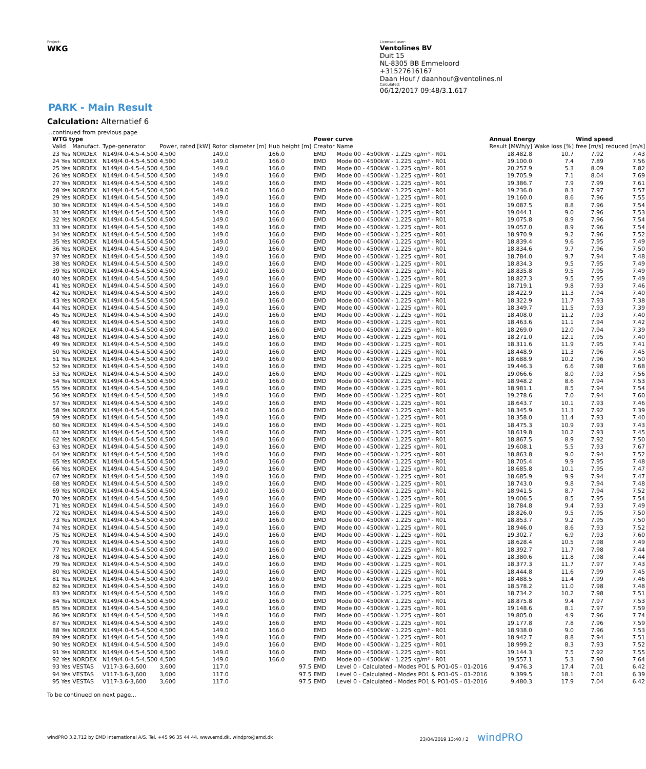Project:
WKG
Licensed user:
Ventolines BV
Duit 15
NL-8305 BB Emmeloord
+31527616167
Daan Houf / daanhouf@ventolines.nl
Calculated:
06/12/2017 09:48/3.1.617
PARK - Main Result
Calculation: Alternatief 6
...continued from previous page
| WTG type | | | | | | Power curve | | Annual Energy | | Wind speed | |
| --- | --- | --- | --- | --- | --- | --- | --- | --- | --- | --- | --- |
| Valid | Manufact. | Type-generator | Power, rated [kW] | Rotor diameter [m] | Hub height [m] | Creator | Name | Result [MWh/y] | Wake loss [%] | free [m/s] | reduced [m/s] |
| 23 Yes | NORDEX | N149/4.0-4.5-4,500 | 4,500 | 149.0 | 166.0 | EMD | Mode 00 - 4500kW - 1.225 kg/m³ - R01 | 18,482.8 | 10.7 | 7.92 | 7.43 |
| 24 Yes | NORDEX | N149/4.0-4.5-4,500 | 4,500 | 149.0 | 166.0 | EMD | Mode 00 - 4500kW - 1.225 kg/m³ - R01 | 19,100.0 | 7.4 | 7.89 | 7.56 |
| 25 Yes | NORDEX | N149/4.0-4.5-4,500 | 4,500 | 149.0 | 166.0 | EMD | Mode 00 - 4500kW - 1.225 kg/m³ - R01 | 20,257.9 | 5.3 | 8.09 | 7.82 |
| 26 Yes | NORDEX | N149/4.0-4.5-4,500 | 4,500 | 149.0 | 166.0 | EMD | Mode 00 - 4500kW - 1.225 kg/m³ - R01 | 19,705.9 | 7.1 | 8.04 | 7.69 |
| 27 Yes | NORDEX | N149/4.0-4.5-4,500 | 4,500 | 149.0 | 166.0 | EMD | Mode 00 - 4500kW - 1.225 kg/m³ - R01 | 19,386.7 | 7.9 | 7.99 | 7.61 |
| 28 Yes | NORDEX | N149/4.0-4.5-4,500 | 4,500 | 149.0 | 166.0 | EMD | Mode 00 - 4500kW - 1.225 kg/m³ - R01 | 19,236.0 | 8.3 | 7.97 | 7.57 |
| 29 Yes | NORDEX | N149/4.0-4.5-4,500 | 4,500 | 149.0 | 166.0 | EMD | Mode 00 - 4500kW - 1.225 kg/m³ - R01 | 19,160.0 | 8.6 | 7.96 | 7.55 |
| 30 Yes | NORDEX | N149/4.0-4.5-4,500 | 4,500 | 149.0 | 166.0 | EMD | Mode 00 - 4500kW - 1.225 kg/m³ - R01 | 19,087.5 | 8.8 | 7.96 | 7.54 |
| 31 Yes | NORDEX | N149/4.0-4.5-4,500 | 4,500 | 149.0 | 166.0 | EMD | Mode 00 - 4500kW - 1.225 kg/m³ - R01 | 19,044.1 | 9.0 | 7.96 | 7.53 |
| 32 Yes | NORDEX | N149/4.0-4.5-4,500 | 4,500 | 149.0 | 166.0 | EMD | Mode 00 - 4500kW - 1.225 kg/m³ - R01 | 19,075.8 | 8.9 | 7.96 | 7.54 |
| 33 Yes | NORDEX | N149/4.0-4.5-4,500 | 4,500 | 149.0 | 166.0 | EMD | Mode 00 - 4500kW - 1.225 kg/m³ - R01 | 19,057.0 | 8.9 | 7.96 | 7.54 |
| 34 Yes | NORDEX | N149/4.0-4.5-4,500 | 4,500 | 149.0 | 166.0 | EMD | Mode 00 - 4500kW - 1.225 kg/m³ - R01 | 18,970.9 | 9.2 | 7.96 | 7.52 |
| 35 Yes | NORDEX | N149/4.0-4.5-4,500 | 4,500 | 149.0 | 166.0 | EMD | Mode 00 - 4500kW - 1.225 kg/m³ - R01 | 18,839.4 | 9.6 | 7.95 | 7.49 |
| 36 Yes | NORDEX | N149/4.0-4.5-4,500 | 4,500 | 149.0 | 166.0 | EMD | Mode 00 - 4500kW - 1.225 kg/m³ - R01 | 18,834.6 | 9.7 | 7.96 | 7.50 |
| 37 Yes | NORDEX | N149/4.0-4.5-4,500 | 4,500 | 149.0 | 166.0 | EMD | Mode 00 - 4500kW - 1.225 kg/m³ - R01 | 18,784.0 | 9.7 | 7.94 | 7.48 |
| 38 Yes | NORDEX | N149/4.0-4.5-4,500 | 4,500 | 149.0 | 166.0 | EMD | Mode 00 - 4500kW - 1.225 kg/m³ - R01 | 18,834.3 | 9.5 | 7.95 | 7.49 |
| 39 Yes | NORDEX | N149/4.0-4.5-4,500 | 4,500 | 149.0 | 166.0 | EMD | Mode 00 - 4500kW - 1.225 kg/m³ - R01 | 18,835.8 | 9.5 | 7.95 | 7.49 |
| 40 Yes | NORDEX | N149/4.0-4.5-4,500 | 4,500 | 149.0 | 166.0 | EMD | Mode 00 - 4500kW - 1.225 kg/m³ - R01 | 18,827.3 | 9.5 | 7.95 | 7.49 |
| 41 Yes | NORDEX | N149/4.0-4.5-4,500 | 4,500 | 149.0 | 166.0 | EMD | Mode 00 - 4500kW - 1.225 kg/m³ - R01 | 18,719.1 | 9.8 | 7.93 | 7.46 |
| 42 Yes | NORDEX | N149/4.0-4.5-4,500 | 4,500 | 149.0 | 166.0 | EMD | Mode 00 - 4500kW - 1.225 kg/m³ - R01 | 18,422.9 | 11.3 | 7.94 | 7.40 |
| 43 Yes | NORDEX | N149/4.0-4.5-4,500 | 4,500 | 149.0 | 166.0 | EMD | Mode 00 - 4500kW - 1.225 kg/m³ - R01 | 18,322.9 | 11.7 | 7.93 | 7.38 |
| 44 Yes | NORDEX | N149/4.0-4.5-4,500 | 4,500 | 149.0 | 166.0 | EMD | Mode 00 - 4500kW - 1.225 kg/m³ - R01 | 18,349.7 | 11.5 | 7.93 | 7.39 |
| 45 Yes | NORDEX | N149/4.0-4.5-4,500 | 4,500 | 149.0 | 166.0 | EMD | Mode 00 - 4500kW - 1.225 kg/m³ - R01 | 18,408.0 | 11.2 | 7.93 | 7.40 |
| 46 Yes | NORDEX | N149/4.0-4.5-4,500 | 4,500 | 149.0 | 166.0 | EMD | Mode 00 - 4500kW - 1.225 kg/m³ - R01 | 18,463.6 | 11.1 | 7.94 | 7.42 |
| 47 Yes | NORDEX | N149/4.0-4.5-4,500 | 4,500 | 149.0 | 166.0 | EMD | Mode 00 - 4500kW - 1.225 kg/m³ - R01 | 18,269.0 | 12.0 | 7.94 | 7.39 |
| 48 Yes | NORDEX | N149/4.0-4.5-4,500 | 4,500 | 149.0 | 166.0 | EMD | Mode 00 - 4500kW - 1.225 kg/m³ - R01 | 18,271.0 | 12.1 | 7.95 | 7.40 |
| 49 Yes | NORDEX | N149/4.0-4.5-4,500 | 4,500 | 149.0 | 166.0 | EMD | Mode 00 - 4500kW - 1.225 kg/m³ - R01 | 18,311.6 | 11.9 | 7.95 | 7.41 |
| 50 Yes | NORDEX | N149/4.0-4.5-4,500 | 4,500 | 149.0 | 166.0 | EMD | Mode 00 - 4500kW - 1.225 kg/m³ - R01 | 18,448.9 | 11.3 | 7.96 | 7.45 |
| 51 Yes | NORDEX | N149/4.0-4.5-4,500 | 4,500 | 149.0 | 166.0 | EMD | Mode 00 - 4500kW - 1.225 kg/m³ - R01 | 18,688.9 | 10.2 | 7.96 | 7.50 |
| 52 Yes | NORDEX | N149/4.0-4.5-4,500 | 4,500 | 149.0 | 166.0 | EMD | Mode 00 - 4500kW - 1.225 kg/m³ - R01 | 19,446.3 | 6.6 | 7.98 | 7.68 |
| 53 Yes | NORDEX | N149/4.0-4.5-4,500 | 4,500 | 149.0 | 166.0 | EMD | Mode 00 - 4500kW - 1.225 kg/m³ - R01 | 19,066.6 | 8.0 | 7.93 | 7.56 |
| 54 Yes | NORDEX | N149/4.0-4.5-4,500 | 4,500 | 149.0 | 166.0 | EMD | Mode 00 - 4500kW - 1.225 kg/m³ - R01 | 18,948.2 | 8.6 | 7.94 | 7.53 |
| 55 Yes | NORDEX | N149/4.0-4.5-4,500 | 4,500 | 149.0 | 166.0 | EMD | Mode 00 - 4500kW - 1.225 kg/m³ - R01 | 18,981.1 | 8.5 | 7.94 | 7.54 |
| 56 Yes | NORDEX | N149/4.0-4.5-4,500 | 4,500 | 149.0 | 166.0 | EMD | Mode 00 - 4500kW - 1.225 kg/m³ - R01 | 19,278.6 | 7.0 | 7.94 | 7.60 |
| 57 Yes | NORDEX | N149/4.0-4.5-4,500 | 4,500 | 149.0 | 166.0 | EMD | Mode 00 - 4500kW - 1.225 kg/m³ - R01 | 18,643.7 | 10.1 | 7.93 | 7.46 |
| 58 Yes | NORDEX | N149/4.0-4.5-4,500 | 4,500 | 149.0 | 166.0 | EMD | Mode 00 - 4500kW - 1.225 kg/m³ - R01 | 18,345.9 | 11.3 | 7.92 | 7.39 |
| 59 Yes | NORDEX | N149/4.0-4.5-4,500 | 4,500 | 149.0 | 166.0 | EMD | Mode 00 - 4500kW - 1.225 kg/m³ - R01 | 18,358.0 | 11.4 | 7.93 | 7.40 |
| 60 Yes | NORDEX | N149/4.0-4.5-4,500 | 4,500 | 149.0 | 166.0 | EMD | Mode 00 - 4500kW - 1.225 kg/m³ - R01 | 18,475.3 | 10.9 | 7.93 | 7.43 |
| 61 Yes | NORDEX | N149/4.0-4.5-4,500 | 4,500 | 149.0 | 166.0 | EMD | Mode 00 - 4500kW - 1.225 kg/m³ - R01 | 18,619.8 | 10.2 | 7.93 | 7.45 |
| 62 Yes | NORDEX | N149/4.0-4.5-4,500 | 4,500 | 149.0 | 166.0 | EMD | Mode 00 - 4500kW - 1.225 kg/m³ - R01 | 18,867.5 | 8.9 | 7.92 | 7.50 |
| 63 Yes | NORDEX | N149/4.0-4.5-4,500 | 4,500 | 149.0 | 166.0 | EMD | Mode 00 - 4500kW - 1.225 kg/m³ - R01 | 19,608.1 | 5.5 | 7.93 | 7.67 |
| 64 Yes | NORDEX | N149/4.0-4.5-4,500 | 4,500 | 149.0 | 166.0 | EMD | Mode 00 - 4500kW - 1.225 kg/m³ - R01 | 18,863.8 | 9.0 | 7.94 | 7.52 |
| 65 Yes | NORDEX | N149/4.0-4.5-4,500 | 4,500 | 149.0 | 166.0 | EMD | Mode 00 - 4500kW - 1.225 kg/m³ - R01 | 18,705.4 | 9.9 | 7.95 | 7.48 |
| 66 Yes | NORDEX | N149/4.0-4.5-4,500 | 4,500 | 149.0 | 166.0 | EMD | Mode 00 - 4500kW - 1.225 kg/m³ - R01 | 18,685.8 | 10.1 | 7.95 | 7.47 |
| 67 Yes | NORDEX | N149/4.0-4.5-4,500 | 4,500 | 149.0 | 166.0 | EMD | Mode 00 - 4500kW - 1.225 kg/m³ - R01 | 18,685.9 | 9.9 | 7.94 | 7.47 |
| 68 Yes | NORDEX | N149/4.0-4.5-4,500 | 4,500 | 149.0 | 166.0 | EMD | Mode 00 - 4500kW - 1.225 kg/m³ - R01 | 18,743.0 | 9.8 | 7.94 | 7.48 |
| 69 Yes | NORDEX | N149/4.0-4.5-4,500 | 4,500 | 149.0 | 166.0 | EMD | Mode 00 - 4500kW - 1.225 kg/m³ - R01 | 18,941.5 | 8.7 | 7.94 | 7.52 |
| 70 Yes | NORDEX | N149/4.0-4.5-4,500 | 4,500 | 149.0 | 166.0 | EMD | Mode 00 - 4500kW - 1.225 kg/m³ - R01 | 19,006.5 | 8.5 | 7.95 | 7.54 |
| 71 Yes | NORDEX | N149/4.0-4.5-4,500 | 4,500 | 149.0 | 166.0 | EMD | Mode 00 - 4500kW - 1.225 kg/m³ - R01 | 18,784.8 | 9.4 | 7.93 | 7.49 |
| 72 Yes | NORDEX | N149/4.0-4.5-4,500 | 4,500 | 149.0 | 166.0 | EMD | Mode 00 - 4500kW - 1.225 kg/m³ - R01 | 18,826.0 | 9.5 | 7.95 | 7.50 |
| 73 Yes | NORDEX | N149/4.0-4.5-4,500 | 4,500 | 149.0 | 166.0 | EMD | Mode 00 - 4500kW - 1.225 kg/m³ - R01 | 18,853.7 | 9.2 | 7.95 | 7.50 |
| 74 Yes | NORDEX | N149/4.0-4.5-4,500 | 4,500 | 149.0 | 166.0 | EMD | Mode 00 - 4500kW - 1.225 kg/m³ - R01 | 18,946.0 | 8.6 | 7.93 | 7.52 |
| 75 Yes | NORDEX | N149/4.0-4.5-4,500 | 4,500 | 149.0 | 166.0 | EMD | Mode 00 - 4500kW - 1.225 kg/m³ - R01 | 19,302.7 | 6.9 | 7.93 | 7.60 |
| 76 Yes | NORDEX | N149/4.0-4.5-4,500 | 4,500 | 149.0 | 166.0 | EMD | Mode 00 - 4500kW - 1.225 kg/m³ - R01 | 18,628.4 | 10.5 | 7.98 | 7.49 |
| 77 Yes | NORDEX | N149/4.0-4.5-4,500 | 4,500 | 149.0 | 166.0 | EMD | Mode 00 - 4500kW - 1.225 kg/m³ - R01 | 18,392.7 | 11.7 | 7.98 | 7.44 |
| 78 Yes | NORDEX | N149/4.0-4.5-4,500 | 4,500 | 149.0 | 166.0 | EMD | Mode 00 - 4500kW - 1.225 kg/m³ - R01 | 18,380.6 | 11.8 | 7.98 | 7.44 |
| 79 Yes | NORDEX | N149/4.0-4.5-4,500 | 4,500 | 149.0 | 166.0 | EMD | Mode 00 - 4500kW - 1.225 kg/m³ - R01 | 18,377.3 | 11.7 | 7.97 | 7.43 |
| 80 Yes | NORDEX | N149/4.0-4.5-4,500 | 4,500 | 149.0 | 166.0 | EMD | Mode 00 - 4500kW - 1.225 kg/m³ - R01 | 18,444.8 | 11.6 | 7.99 | 7.45 |
| 81 Yes | NORDEX | N149/4.0-4.5-4,500 | 4,500 | 149.0 | 166.0 | EMD | Mode 00 - 4500kW - 1.225 kg/m³ - R01 | 18,488.5 | 11.4 | 7.99 | 7.46 |
| 82 Yes | NORDEX | N149/4.0-4.5-4,500 | 4,500 | 149.0 | 166.0 | EMD | Mode 00 - 4500kW - 1.225 kg/m³ - R01 | 18,578.2 | 11.0 | 7.98 | 7.48 |
| 83 Yes | NORDEX | N149/4.0-4.5-4,500 | 4,500 | 149.0 | 166.0 | EMD | Mode 00 - 4500kW - 1.225 kg/m³ - R01 | 18,734.2 | 10.2 | 7.98 | 7.51 |
| 84 Yes | NORDEX | N149/4.0-4.5-4,500 | 4,500 | 149.0 | 166.0 | EMD | Mode 00 - 4500kW - 1.225 kg/m³ - R01 | 18,875.8 | 9.4 | 7.97 | 7.53 |
| 85 Yes | NORDEX | N149/4.0-4.5-4,500 | 4,500 | 149.0 | 166.0 | EMD | Mode 00 - 4500kW - 1.225 kg/m³ - R01 | 19,148.6 | 8.1 | 7.97 | 7.59 |
| 86 Yes | NORDEX | N149/4.0-4.5-4,500 | 4,500 | 149.0 | 166.0 | EMD | Mode 00 - 4500kW - 1.225 kg/m³ - R01 | 19,805.0 | 4.9 | 7.96 | 7.74 |
| 87 Yes | NORDEX | N149/4.0-4.5-4,500 | 4,500 | 149.0 | 166.0 | EMD | Mode 00 - 4500kW - 1.225 kg/m³ - R01 | 19,177.8 | 7.8 | 7.96 | 7.59 |
| 88 Yes | NORDEX | N149/4.0-4.5-4,500 | 4,500 | 149.0 | 166.0 | EMD | Mode 00 - 4500kW - 1.225 kg/m³ - R01 | 18,938.0 | 9.0 | 7.96 | 7.53 |
| 89 Yes | NORDEX | N149/4.0-4.5-4,500 | 4,500 | 149.0 | 166.0 | EMD | Mode 00 - 4500kW - 1.225 kg/m³ - R01 | 18,942.7 | 8.8 | 7.94 | 7.51 |
| 90 Yes | NORDEX | N149/4.0-4.5-4,500 | 4,500 | 149.0 | 166.0 | EMD | Mode 00 - 4500kW - 1.225 kg/m³ - R01 | 18,999.2 | 8.3 | 7.93 | 7.52 |
| 91 Yes | NORDEX | N149/4.0-4.5-4,500 | 4,500 | 149.0 | 166.0 | EMD | Mode 00 - 4500kW - 1.225 kg/m³ - R01 | 19,144.3 | 7.5 | 7.92 | 7.55 |
| 92 Yes | NORDEX | N149/4.0-4.5-4,500 | 4,500 | 149.0 | 166.0 | EMD | Mode 00 - 4500kW - 1.225 kg/m³ - R01 | 19,557.1 | 5.3 | 7.90 | 7.64 |
| 93 Yes | VESTAS | V117-3.6-3,600 | 3,600 | 117.0 | 97.5 | EMD | Level 0 - Calculated - Modes PO1 & PO1-0S - 01-2016 | 9,476.3 | 17.4 | 7.01 | 6.42 |
| 94 Yes | VESTAS | V117-3.6-3,600 | 3,600 | 117.0 | 97.5 | EMD | Level 0 - Calculated - Modes PO1 & PO1-0S - 01-2016 | 9,399.5 | 18.1 | 7.01 | 6.39 |
| 95 Yes | VESTAS | V117-3.6-3,600 | 3,600 | 117.0 | 97.5 | EMD | Level 0 - Calculated - Modes PO1 & PO1-0S - 01-2016 | 9,480.3 | 17.9 | 7.04 | 6.42 |
To be continued on next page...
windPRO 3.2.712 by EMD International A/S, Tel. +45 96 35 44 44, www.emd.dk, windpro@emd.dk 23/04/2019 13:40 / 2 windPRO